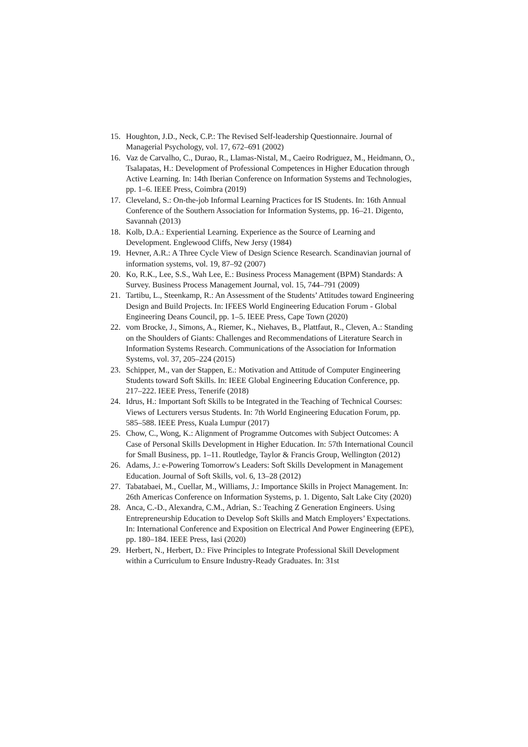15. Houghton, J.D., Neck, C.P.: The Revised Self-leadership Questionnaire. Journal of Managerial Psychology, vol. 17, 672–691 (2002)
16. Vaz de Carvalho, C., Durao, R., Llamas-Nistal, M., Caeiro Rodriguez, M., Heidmann, O., Tsalapatas, H.: Development of Professional Competences in Higher Education through Active Learning. In: 14th Iberian Conference on Information Systems and Technologies, pp. 1–6. IEEE Press, Coimbra (2019)
17. Cleveland, S.: On-the-job Informal Learning Practices for IS Students. In: 16th Annual Conference of the Southern Association for Information Systems, pp. 16–21. Digento, Savannah (2013)
18. Kolb, D.A.: Experiential Learning. Experience as the Source of Learning and Development. Englewood Cliffs, New Jersy (1984)
19. Hevner, A.R.: A Three Cycle View of Design Science Research. Scandinavian journal of information systems, vol. 19, 87–92 (2007)
20. Ko, R.K., Lee, S.S., Wah Lee, E.: Business Process Management (BPM) Standards: A Survey. Business Process Management Journal, vol. 15, 744–791 (2009)
21. Tartibu, L., Steenkamp, R.: An Assessment of the Students’ Attitudes toward Engineering Design and Build Projects. In: IFEES World Engineering Education Forum - Global Engineering Deans Council, pp. 1–5. IEEE Press, Cape Town (2020)
22. vom Brocke, J., Simons, A., Riemer, K., Niehaves, B., Plattfaut, R., Cleven, A.: Standing on the Shoulders of Giants: Challenges and Recommendations of Literature Search in Information Systems Research. Communications of the Association for Information Systems, vol. 37, 205–224 (2015)
23. Schipper, M., van der Stappen, E.: Motivation and Attitude of Computer Engineering Students toward Soft Skills. In: IEEE Global Engineering Education Conference, pp. 217–222. IEEE Press, Tenerife (2018)
24. Idrus, H.: Important Soft Skills to be Integrated in the Teaching of Technical Courses: Views of Lecturers versus Students. In: 7th World Engineering Education Forum, pp. 585–588. IEEE Press, Kuala Lumpur (2017)
25. Chow, C., Wong, K.: Alignment of Programme Outcomes with Subject Outcomes: A Case of Personal Skills Development in Higher Education. In: 57th International Council for Small Business, pp. 1–11. Routledge, Taylor & Francis Group, Wellington (2012)
26. Adams, J.: e-Powering Tomorrow's Leaders: Soft Skills Development in Management Education. Journal of Soft Skills, vol. 6, 13–28 (2012)
27. Tabatabaei, M., Cuellar, M., Williams, J.: Importance Skills in Project Management. In: 26th Americas Conference on Information Systems, p. 1. Digento, Salt Lake City (2020)
28. Anca, C.-D., Alexandra, C.M., Adrian, S.: Teaching Z Generation Engineers. Using Entrepreneurship Education to Develop Soft Skills and Match Employers’ Expectations. In: International Conference and Exposition on Electrical And Power Engineering (EPE), pp. 180–184. IEEE Press, Iasi (2020)
29. Herbert, N., Herbert, D.: Five Principles to Integrate Professional Skill Development within a Curriculum to Ensure Industry-Ready Graduates. In: 31st